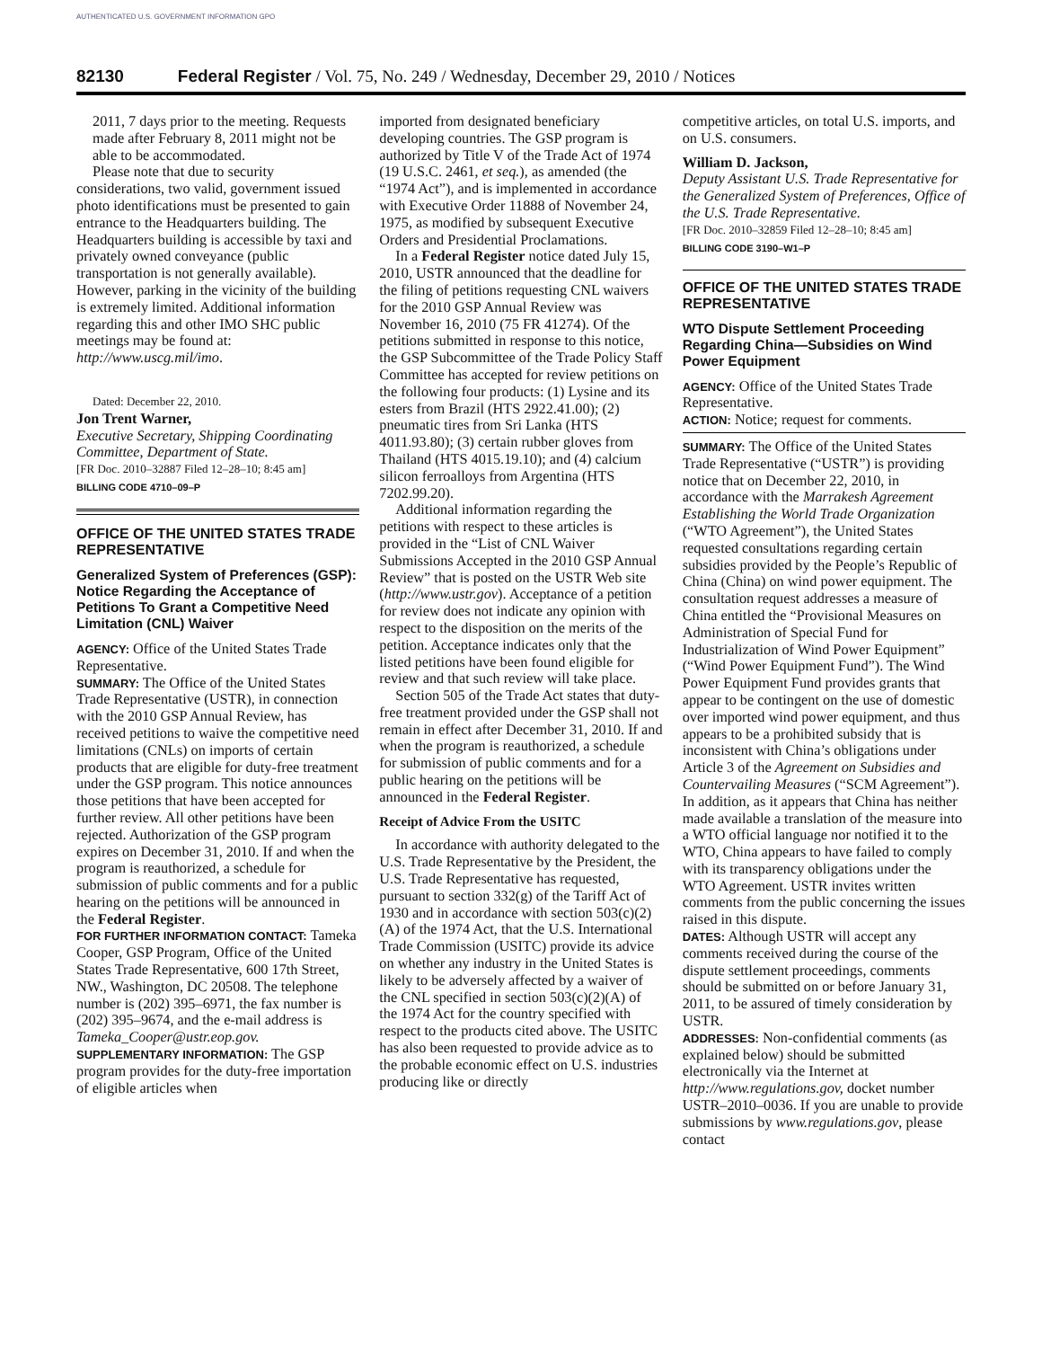AUTHENTICATED U.S. GOVERNMENT INFORMATION GPO
82130 Federal Register / Vol. 75, No. 249 / Wednesday, December 29, 2010 / Notices
2011, 7 days prior to the meeting. Requests made after February 8, 2011 might not be able to be accommodated.
Please note that due to security considerations, two valid, government issued photo identifications must be presented to gain entrance to the Headquarters building. The Headquarters building is accessible by taxi and privately owned conveyance (public transportation is not generally available). However, parking in the vicinity of the building is extremely limited. Additional information regarding this and other IMO SHC public meetings may be found at: http://www.uscg.mil/imo.
Dated: December 22, 2010.
Jon Trent Warner,
Executive Secretary, Shipping Coordinating Committee, Department of State.
[FR Doc. 2010–32887 Filed 12–28–10; 8:45 am]
BILLING CODE 4710–09–P
OFFICE OF THE UNITED STATES TRADE REPRESENTATIVE
Generalized System of Preferences (GSP): Notice Regarding the Acceptance of Petitions To Grant a Competitive Need Limitation (CNL) Waiver
AGENCY: Office of the United States Trade Representative.
SUMMARY: The Office of the United States Trade Representative (USTR), in connection with the 2010 GSP Annual Review, has received petitions to waive the competitive need limitations (CNLs) on imports of certain products that are eligible for duty-free treatment under the GSP program. This notice announces those petitions that have been accepted for further review. All other petitions have been rejected. Authorization of the GSP program expires on December 31, 2010. If and when the program is reauthorized, a schedule for submission of public comments and for a public hearing on the petitions will be announced in the Federal Register.
FOR FURTHER INFORMATION CONTACT: Tameka Cooper, GSP Program, Office of the United States Trade Representative, 600 17th Street, NW., Washington, DC 20508. The telephone number is (202) 395–6971, the fax number is (202) 395–9674, and the e-mail address is Tameka_Cooper@ustr.eop.gov.
SUPPLEMENTARY INFORMATION: The GSP program provides for the duty-free importation of eligible articles when
imported from designated beneficiary developing countries. The GSP program is authorized by Title V of the Trade Act of 1974 (19 U.S.C. 2461, et seq.), as amended (the “1974 Act”), and is implemented in accordance with Executive Order 11888 of November 24, 1975, as modified by subsequent Executive Orders and Presidential Proclamations.
In a Federal Register notice dated July 15, 2010, USTR announced that the deadline for the filing of petitions requesting CNL waivers for the 2010 GSP Annual Review was November 16, 2010 (75 FR 41274). Of the petitions submitted in response to this notice, the GSP Subcommittee of the Trade Policy Staff Committee has accepted for review petitions on the following four products: (1) Lysine and its esters from Brazil (HTS 2922.41.00); (2) pneumatic tires from Sri Lanka (HTS 4011.93.80); (3) certain rubber gloves from Thailand (HTS 4015.19.10); and (4) calcium silicon ferroalloys from Argentina (HTS 7202.99.20).
Additional information regarding the petitions with respect to these articles is provided in the “List of CNL Waiver Submissions Accepted in the 2010 GSP Annual Review” that is posted on the USTR Web site (http://www.ustr.gov). Acceptance of a petition for review does not indicate any opinion with respect to the disposition on the merits of the petition. Acceptance indicates only that the listed petitions have been found eligible for review and that such review will take place.
Section 505 of the Trade Act states that duty-free treatment provided under the GSP shall not remain in effect after December 31, 2010. If and when the program is reauthorized, a schedule for submission of public comments and for a public hearing on the petitions will be announced in the Federal Register.
Receipt of Advice From the USITC
In accordance with authority delegated to the U.S. Trade Representative by the President, the U.S. Trade Representative has requested, pursuant to section 332(g) of the Tariff Act of 1930 and in accordance with section 503(c)(2)(A) of the 1974 Act, that the U.S. International Trade Commission (USITC) provide its advice on whether any industry in the United States is likely to be adversely affected by a waiver of the CNL specified in section 503(c)(2)(A) of the 1974 Act for the country specified with respect to the products cited above. The USITC has also been requested to provide advice as to the probable economic effect on U.S. industries producing like or directly
competitive articles, on total U.S. imports, and on U.S. consumers.
William D. Jackson,
Deputy Assistant U.S. Trade Representative for the Generalized System of Preferences, Office of the U.S. Trade Representative.
[FR Doc. 2010–32859 Filed 12–28–10; 8:45 am]
BILLING CODE 3190–W1–P
OFFICE OF THE UNITED STATES TRADE REPRESENTATIVE
WTO Dispute Settlement Proceeding Regarding China—Subsidies on Wind Power Equipment
AGENCY: Office of the United States Trade Representative.
ACTION: Notice; request for comments.
SUMMARY: The Office of the United States Trade Representative (“USTR”) is providing notice that on December 22, 2010, in accordance with the Marrakesh Agreement Establishing the World Trade Organization (“WTO Agreement”), the United States requested consultations regarding certain subsidies provided by the People’s Republic of China (China) on wind power equipment. The consultation request addresses a measure of China entitled the “Provisional Measures on Administration of Special Fund for Industrialization of Wind Power Equipment” (“Wind Power Equipment Fund”). The Wind Power Equipment Fund provides grants that appear to be contingent on the use of domestic over imported wind power equipment, and thus appears to be a prohibited subsidy that is inconsistent with China’s obligations under Article 3 of the Agreement on Subsidies and Countervailing Measures (“SCM Agreement”). In addition, as it appears that China has neither made available a translation of the measure into a WTO official language nor notified it to the WTO, China appears to have failed to comply with its transparency obligations under the WTO Agreement. USTR invites written comments from the public concerning the issues raised in this dispute.
DATES: Although USTR will accept any comments received during the course of the dispute settlement proceedings, comments should be submitted on or before January 31, 2011, to be assured of timely consideration by USTR.
ADDRESSES: Non-confidential comments (as explained below) should be submitted electronically via the Internet at http://www.regulations.gov, docket number USTR–2010–0036. If you are unable to provide submissions by www.regulations.gov, please contact